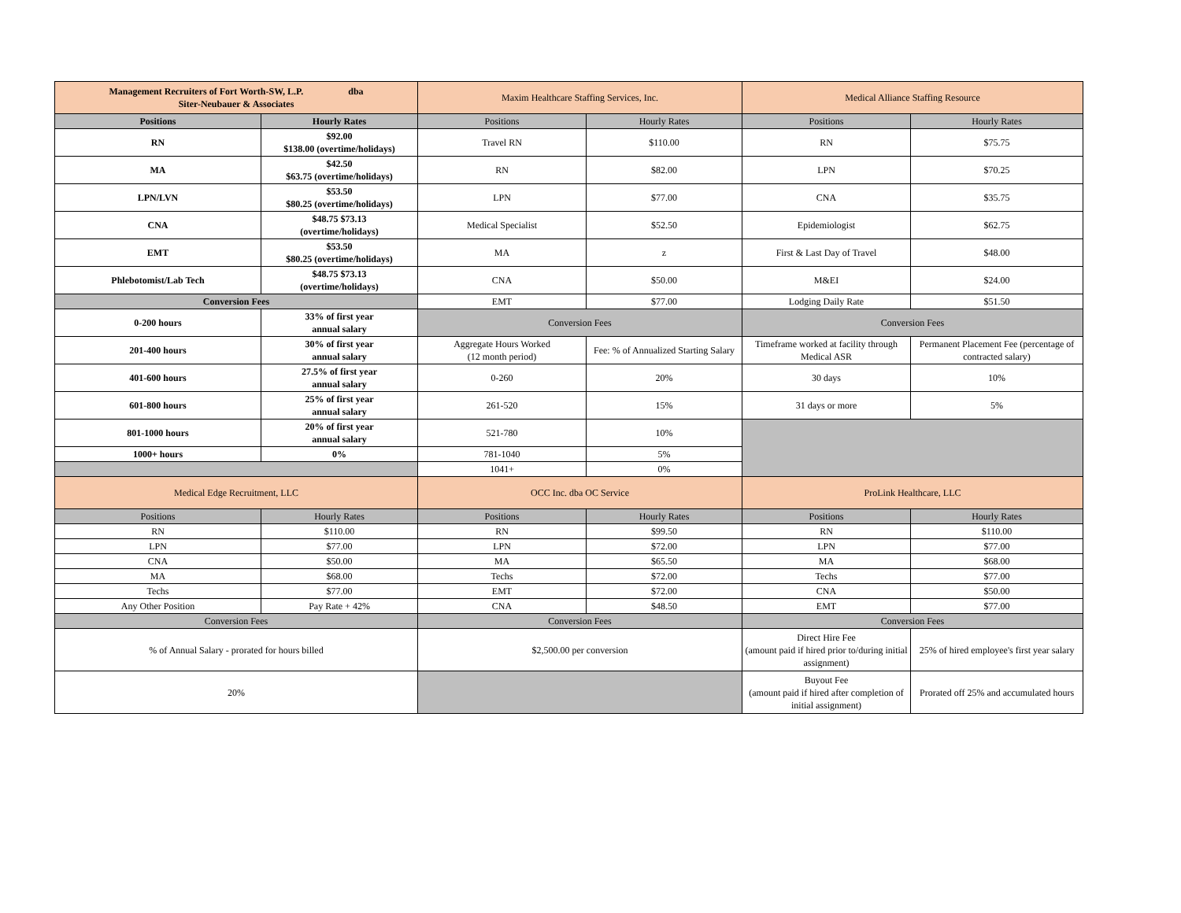| Management Recruiters of Fort Worth-SW, L.P. dba Siter-Neubauer & Associates | | Maxim Healthcare Staffing Services, Inc. | | Medical Alliance Staffing Resource | |
| Positions | Hourly Rates | Positions | Hourly Rates | Positions | Hourly Rates |
| RN | $92.00 $138.00 (overtime/holidays) | Travel RN | $110.00 | RN | $75.75 |
| MA | $42.50 $63.75 (overtime/holidays) | RN | $82.00 | LPN | $70.25 |
| LPN/LVN | $53.50 $80.25 (overtime/holidays) | LPN | $77.00 | CNA | $35.75 |
| CNA | $48.75 $73.13 (overtime/holidays) | Medical Specialist | $52.50 | Epidemiologist | $62.75 |
| EMT | $53.50 $80.25 (overtime/holidays) | MA | z | First & Last Day of Travel | $48.00 |
| Phlebotomist/Lab Tech | $48.75 $73.13 (overtime/holidays) | CNA | $50.00 | M&EI | $24.00 |
| Conversion Fees | | EMT | $77.00 | Lodging Daily Rate | $51.50 |
| 0-200 hours | 33% of first year annual salary | Conversion Fees | | Conversion Fees | |
| 201-400 hours | 30% of first year annual salary | Aggregate Hours Worked (12 month period) | Fee: % of Annualized Starting Salary | Timeframe worked at facility through Medical ASR | Permanent Placement Fee (percentage of contracted salary) |
| 401-600 hours | 27.5% of first year annual salary | 0-260 | 20% | 30 days | 10% |
| 601-800 hours | 25% of first year annual salary | 261-520 | 15% | 31 days or more | 5% |
| 801-1000 hours | 20% of first year annual salary | 521-780 | 10% | | |
| 1000+ hours | 0% | 781-1040 | 5% | | |
| | | 1041+ | 0% | | |
| Medical Edge Recruitment, LLC | | OCC Inc. dba OC Service | | ProLink Healthcare, LLC | |
| Positions | Hourly Rates | Positions | Hourly Rates | Positions | Hourly Rates |
| RN | $110.00 | RN | $99.50 | RN | $110.00 |
| LPN | $77.00 | LPN | $72.00 | LPN | $77.00 |
| CNA | $50.00 | MA | $65.50 | MA | $68.00 |
| MA | $68.00 | Techs | $72.00 | Techs | $77.00 |
| Techs | $77.00 | EMT | $72.00 | CNA | $50.00 |
| Any Other Position | Pay Rate + 42% | CNA | $48.50 | EMT | $77.00 |
| Conversion Fees | | Conversion Fees | | Conversion Fees | |
| % of Annual Salary - prorated for hours billed | | $2,500.00 per conversion | | Direct Hire Fee (amount paid if hired prior to/during initial assignment) | 25% of hired employee's first year salary |
| 20% | | | | Buyout Fee (amount paid if hired after completion of initial assignment) | Prorated off 25% and accumulated hours |